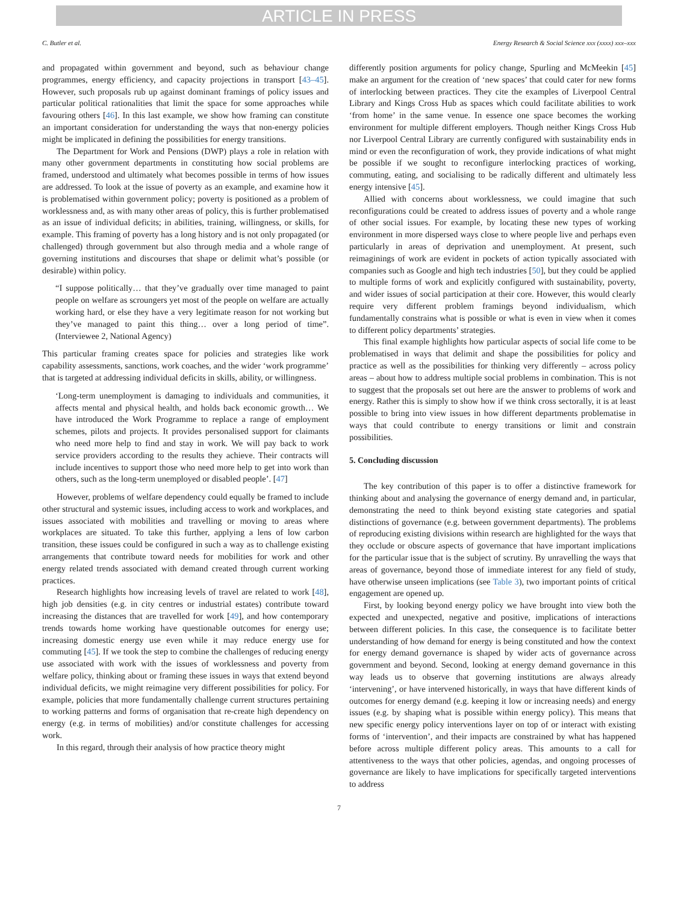ARTICLE IN PRESS
C. Butler et al. Energy Research & Social Science xxx (xxxx) xxx–xxx
and propagated within government and beyond, such as behaviour change programmes, energy efficiency, and capacity projections in transport [43–45]. However, such proposals rub up against dominant framings of policy issues and particular political rationalities that limit the space for some approaches while favouring others [46]. In this last example, we show how framing can constitute an important consideration for understanding the ways that non-energy policies might be implicated in defining the possibilities for energy transitions.
The Department for Work and Pensions (DWP) plays a role in relation with many other government departments in constituting how social problems are framed, understood and ultimately what becomes possible in terms of how issues are addressed. To look at the issue of poverty as an example, and examine how it is problematised within government policy; poverty is positioned as a problem of worklessness and, as with many other areas of policy, this is further problematised as an issue of individual deficits; in abilities, training, willingness, or skills, for example. This framing of poverty has a long history and is not only propagated (or challenged) through government but also through media and a whole range of governing institutions and discourses that shape or delimit what’s possible (or desirable) within policy.
“I suppose politically… that they’ve gradually over time managed to paint people on welfare as scroungers yet most of the people on welfare are actually working hard, or else they have a very legitimate reason for not working but they’ve managed to paint this thing… over a long period of time”. (Interviewee 2, National Agency)
This particular framing creates space for policies and strategies like work capability assessments, sanctions, work coaches, and the wider ‘work programme’ that is targeted at addressing individual deficits in skills, ability, or willingness.
‘Long-term unemployment is damaging to individuals and communities, it affects mental and physical health, and holds back economic growth… We have introduced the Work Programme to replace a range of employment schemes, pilots and projects. It provides personalised support for claimants who need more help to find and stay in work. We will pay back to work service providers according to the results they achieve. Their contracts will include incentives to support those who need more help to get into work than others, such as the long-term unemployed or disabled people’. [47]
However, problems of welfare dependency could equally be framed to include other structural and systemic issues, including access to work and workplaces, and issues associated with mobilities and travelling or moving to areas where workplaces are situated. To take this further, applying a lens of low carbon transition, these issues could be configured in such a way as to challenge existing arrangements that contribute toward needs for mobilities for work and other energy related trends associated with demand created through current working practices.
Research highlights how increasing levels of travel are related to work [48], high job densities (e.g. in city centres or industrial estates) contribute toward increasing the distances that are travelled for work [49], and how contemporary trends towards home working have questionable outcomes for energy use; increasing domestic energy use even while it may reduce energy use for commuting [45]. If we took the step to combine the challenges of reducing energy use associated with work with the issues of worklessness and poverty from welfare policy, thinking about or framing these issues in ways that extend beyond individual deficits, we might reimagine very different possibilities for policy. For example, policies that more fundamentally challenge current structures pertaining to working patterns and forms of organisation that re-create high dependency on energy (e.g. in terms of mobilities) and/or constitute challenges for accessing work.
In this regard, through their analysis of how practice theory might
differently position arguments for policy change, Spurling and McMeekin [45] make an argument for the creation of ‘new spaces’ that could cater for new forms of interlocking between practices. They cite the examples of Liverpool Central Library and Kings Cross Hub as spaces which could facilitate abilities to work ‘from home’ in the same venue. In essence one space becomes the working environment for multiple different employers. Though neither Kings Cross Hub nor Liverpool Central Library are currently configured with sustainability ends in mind or even the reconfiguration of work, they provide indications of what might be possible if we sought to reconfigure interlocking practices of working, commuting, eating, and socialising to be radically different and ultimately less energy intensive [45].
Allied with concerns about worklessness, we could imagine that such reconfigurations could be created to address issues of poverty and a whole range of other social issues. For example, by locating these new types of working environment in more dispersed ways close to where people live and perhaps even particularly in areas of deprivation and unemployment. At present, such reimaginings of work are evident in pockets of action typically associated with companies such as Google and high tech industries [50], but they could be applied to multiple forms of work and explicitly configured with sustainability, poverty, and wider issues of social participation at their core. However, this would clearly require very different problem framings beyond individualism, which fundamentally constrains what is possible or what is even in view when it comes to different policy departments’ strategies.
This final example highlights how particular aspects of social life come to be problematised in ways that delimit and shape the possibilities for policy and practice as well as the possibilities for thinking very differently – across policy areas – about how to address multiple social problems in combination. This is not to suggest that the proposals set out here are the answer to problems of work and energy. Rather this is simply to show how if we think cross sectorally, it is at least possible to bring into view issues in how different departments problematise in ways that could contribute to energy transitions or limit and constrain possibilities.
5. Concluding discussion
The key contribution of this paper is to offer a distinctive framework for thinking about and analysing the governance of energy demand and, in particular, demonstrating the need to think beyond existing state categories and spatial distinctions of governance (e.g. between government departments). The problems of reproducing existing divisions within research are highlighted for the ways that they occlude or obscure aspects of governance that have important implications for the particular issue that is the subject of scrutiny. By unravelling the ways that areas of governance, beyond those of immediate interest for any field of study, have otherwise unseen implications (see Table 3), two important points of critical engagement are opened up.
First, by looking beyond energy policy we have brought into view both the expected and unexpected, negative and positive, implications of interactions between different policies. In this case, the consequence is to facilitate better understanding of how demand for energy is being constituted and how the context for energy demand governance is shaped by wider acts of governance across government and beyond. Second, looking at energy demand governance in this way leads us to observe that governing institutions are always already ‘intervening’, or have intervened historically, in ways that have different kinds of outcomes for energy demand (e.g. keeping it low or increasing needs) and energy issues (e.g. by shaping what is possible within energy policy). This means that new specific energy policy interventions layer on top of or interact with existing forms of ‘intervention’, and their impacts are constrained by what has happened before across multiple different policy areas. This amounts to a call for attentiveness to the ways that other policies, agendas, and ongoing processes of governance are likely to have implications for specifically targeted interventions to address
7